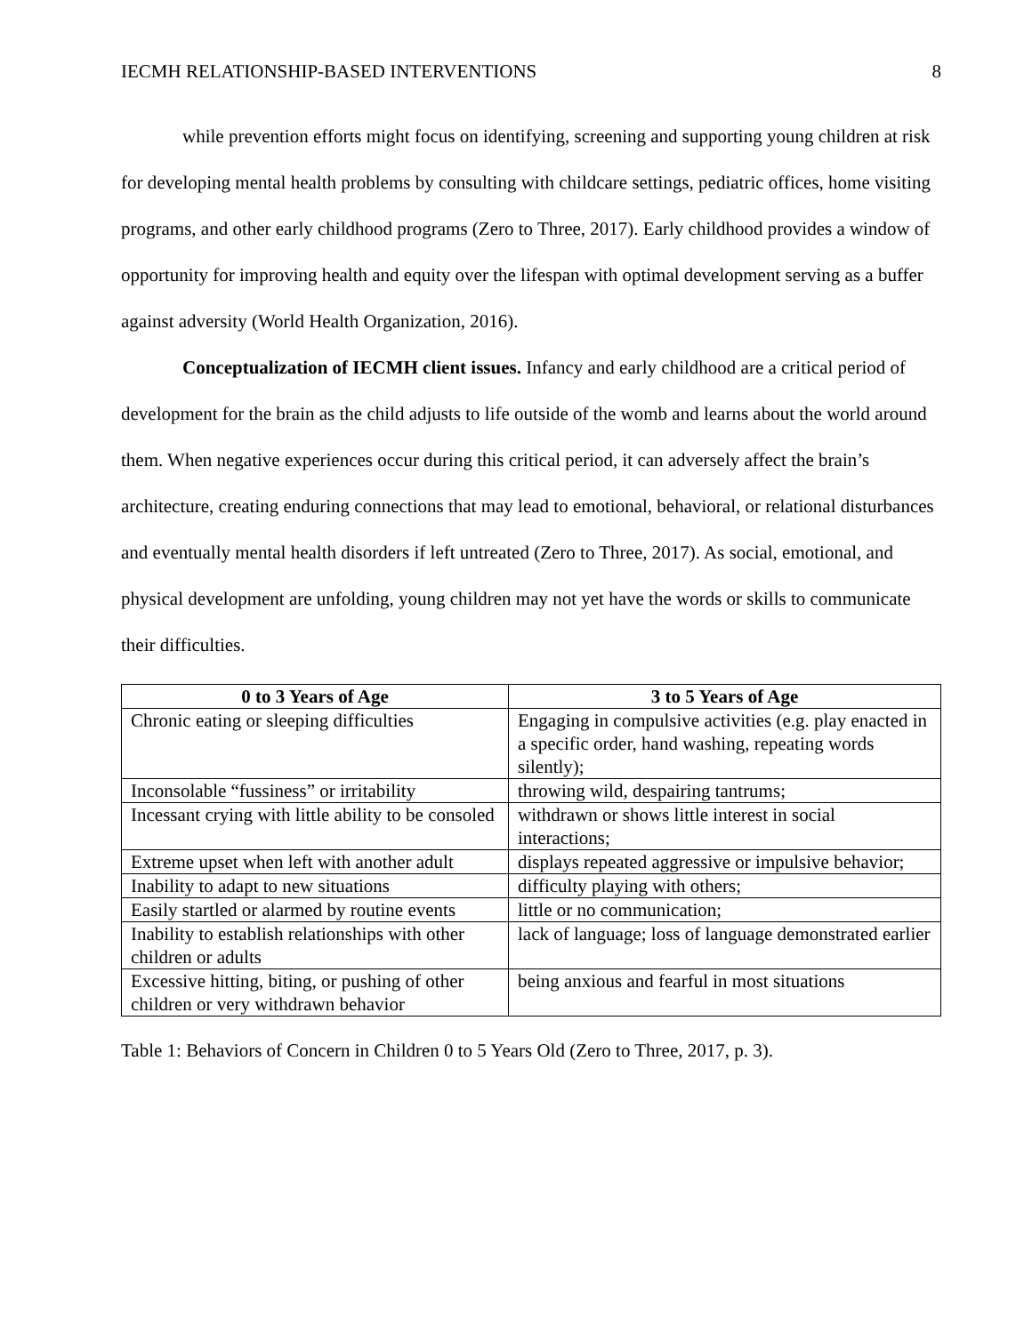IECMH RELATIONSHIP-BASED INTERVENTIONS 8
while prevention efforts might focus on identifying, screening and supporting young children at risk for developing mental health problems by consulting with childcare settings, pediatric offices, home visiting programs, and other early childhood programs (Zero to Three, 2017). Early childhood provides a window of opportunity for improving health and equity over the lifespan with optimal development serving as a buffer against adversity (World Health Organization, 2016).
Conceptualization of IECMH client issues. Infancy and early childhood are a critical period of development for the brain as the child adjusts to life outside of the womb and learns about the world around them. When negative experiences occur during this critical period, it can adversely affect the brain’s architecture, creating enduring connections that may lead to emotional, behavioral, or relational disturbances and eventually mental health disorders if left untreated (Zero to Three, 2017). As social, emotional, and physical development are unfolding, young children may not yet have the words or skills to communicate their difficulties.
| 0 to 3 Years of Age | 3 to 5 Years of Age |
| --- | --- |
| Chronic eating or sleeping difficulties | Engaging in compulsive activities (e.g. play enacted in a specific order, hand washing, repeating words silently); |
| Inconsolable “fussiness” or irritability | throwing wild, despairing tantrums; |
| Incessant crying with little ability to be consoled | withdrawn or shows little interest in social interactions; |
| Extreme upset when left with another adult | displays repeated aggressive or impulsive behavior; |
| Inability to adapt to new situations | difficulty playing with others; |
| Easily startled or alarmed by routine events | little or no communication; |
| Inability to establish relationships with other children or adults | lack of language; loss of language demonstrated earlier |
| Excessive hitting, biting, or pushing of other children or very withdrawn behavior | being anxious and fearful in most situations |
Table 1: Behaviors of Concern in Children 0 to 5 Years Old (Zero to Three, 2017, p. 3).